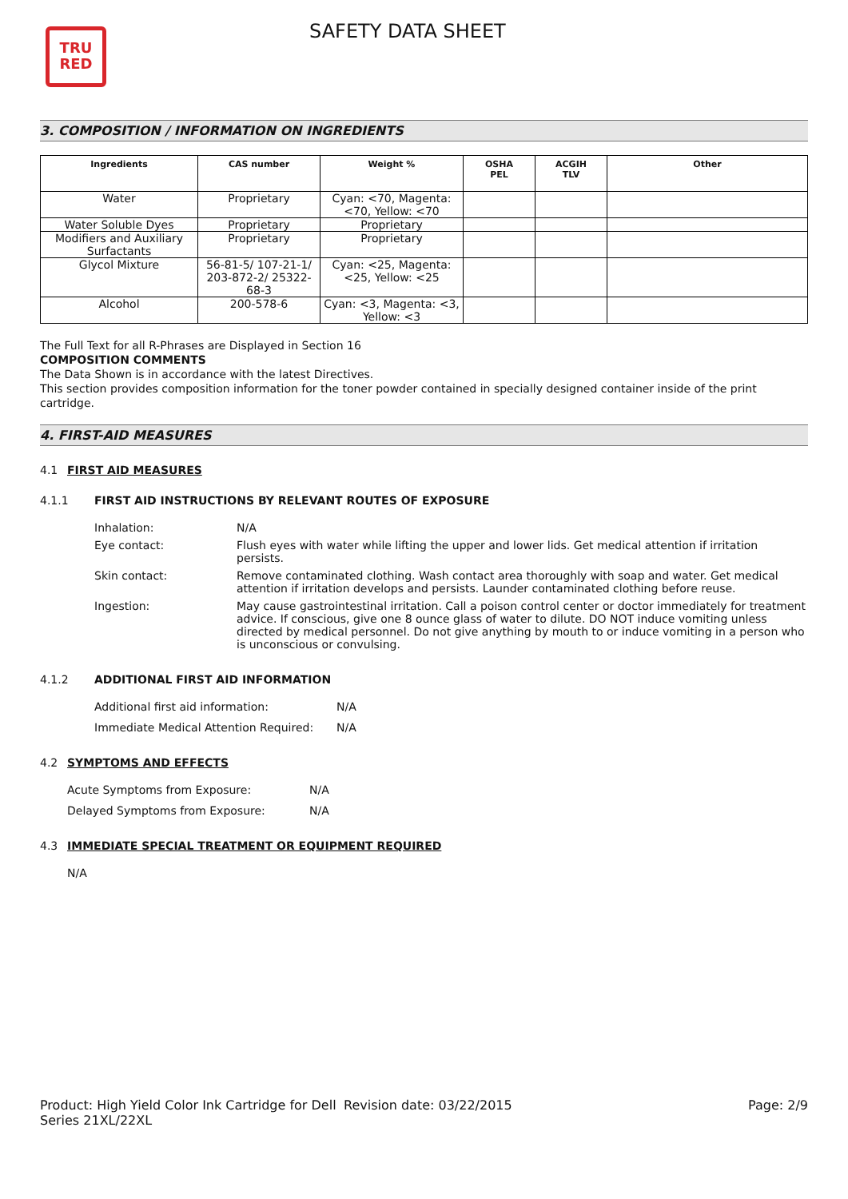TRU
RED
SAFETY DATA SHEET
3. COMPOSITION / INFORMATION ON INGREDIENTS
| Ingredients | CAS number | Weight % | OSHA PEL | ACGIH TLV | Other |
| --- | --- | --- | --- | --- | --- |
| Water | Proprietary | Cyan: <70, Magenta: <70, Yellow: <70 | | | |
| Water Soluble Dyes | Proprietary | Proprietary | | | |
| Modifiers and Auxiliary Surfactants | Proprietary | Proprietary | | | |
| Glycol Mixture | 56-81-5/ 107-21-1/ 203-872-2/ 25322-68-3 | Cyan: <25, Magenta: <25, Yellow: <25 | | | |
| Alcohol | 200-578-6 | Cyan: <3, Magenta: <3, Yellow: <3 | | | |
The Full Text for all R-Phrases are Displayed in Section 16
COMPOSITION COMMENTS
The Data Shown is in accordance with the latest Directives.
This section provides composition information for the toner powder contained in specially designed container inside of the print cartridge.
4. FIRST-AID MEASURES
4.1 FIRST AID MEASURES
4.1.1 FIRST AID INSTRUCTIONS BY RELEVANT ROUTES OF EXPOSURE
| Inhalation: | N/A |
| Eye contact: | Flush eyes with water while lifting the upper and lower lids. Get medical attention if irritation persists. |
| Skin contact: | Remove contaminated clothing. Wash contact area thoroughly with soap and water. Get medical attention if irritation develops and persists. Launder contaminated clothing before reuse. |
| Ingestion: | May cause gastrointestinal irritation. Call a poison control center or doctor immediately for treatment advice. If conscious, give one 8 ounce glass of water to dilute. DO NOT induce vomiting unless directed by medical personnel. Do not give anything by mouth to or induce vomiting in a person who is unconscious or convulsing. |
4.1.2 ADDITIONAL FIRST AID INFORMATION
| Additional first aid information: | N/A |
| Immediate Medical Attention Required: | N/A |
4.2 SYMPTOMS AND EFFECTS
| Acute Symptoms from Exposure: | N/A |
| Delayed Symptoms from Exposure: | N/A |
4.3 IMMEDIATE SPECIAL TREATMENT OR EQUIPMENT REQUIRED
N/A
Product: High Yield Color Ink Cartridge for Dell Series 21XL/22XL
Revision date: 03/22/2015 Page: 2/9